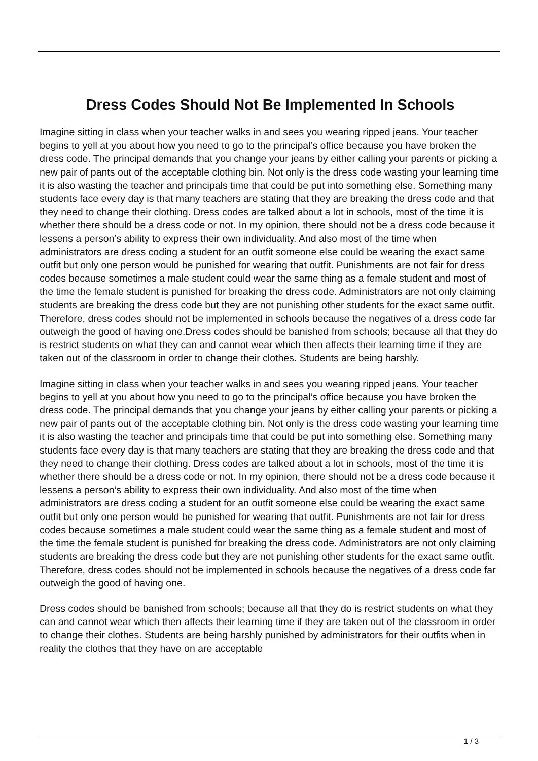Dress Codes Should Not Be Implemented In Schools
Imagine sitting in class when your teacher walks in and sees you wearing ripped jeans. Your teacher begins to yell at you about how you need to go to the principal’s office because you have broken the dress code. The principal demands that you change your jeans by either calling your parents or picking a new pair of pants out of the acceptable clothing bin. Not only is the dress code wasting your learning time it is also wasting the teacher and principals time that could be put into something else. Something many students face every day is that many teachers are stating that they are breaking the dress code and that they need to change their clothing. Dress codes are talked about a lot in schools, most of the time it is whether there should be a dress code or not. In my opinion, there should not be a dress code because it lessens a person’s ability to express their own individuality. And also most of the time when administrators are dress coding a student for an outfit someone else could be wearing the exact same outfit but only one person would be punished for wearing that outfit. Punishments are not fair for dress codes because sometimes a male student could wear the same thing as a female student and most of the time the female student is punished for breaking the dress code. Administrators are not only claiming students are breaking the dress code but they are not punishing other students for the exact same outfit. Therefore, dress codes should not be implemented in schools because the negatives of a dress code far outweigh the good of having one.Dress codes should be banished from schools; because all that they do is restrict students on what they can and cannot wear which then affects their learning time if they are taken out of the classroom in order to change their clothes. Students are being harshly.
Imagine sitting in class when your teacher walks in and sees you wearing ripped jeans. Your teacher begins to yell at you about how you need to go to the principal’s office because you have broken the dress code. The principal demands that you change your jeans by either calling your parents or picking a new pair of pants out of the acceptable clothing bin. Not only is the dress code wasting your learning time it is also wasting the teacher and principals time that could be put into something else. Something many students face every day is that many teachers are stating that they are breaking the dress code and that they need to change their clothing. Dress codes are talked about a lot in schools, most of the time it is whether there should be a dress code or not. In my opinion, there should not be a dress code because it lessens a person’s ability to express their own individuality. And also most of the time when administrators are dress coding a student for an outfit someone else could be wearing the exact same outfit but only one person would be punished for wearing that outfit. Punishments are not fair for dress codes because sometimes a male student could wear the same thing as a female student and most of the time the female student is punished for breaking the dress code. Administrators are not only claiming students are breaking the dress code but they are not punishing other students for the exact same outfit. Therefore, dress codes should not be implemented in schools because the negatives of a dress code far outweigh the good of having one.
Dress codes should be banished from schools; because all that they do is restrict students on what they can and cannot wear which then affects their learning time if they are taken out of the classroom in order to change their clothes. Students are being harshly punished by administrators for their outfits when in reality the clothes that they have on are acceptable
1 / 3